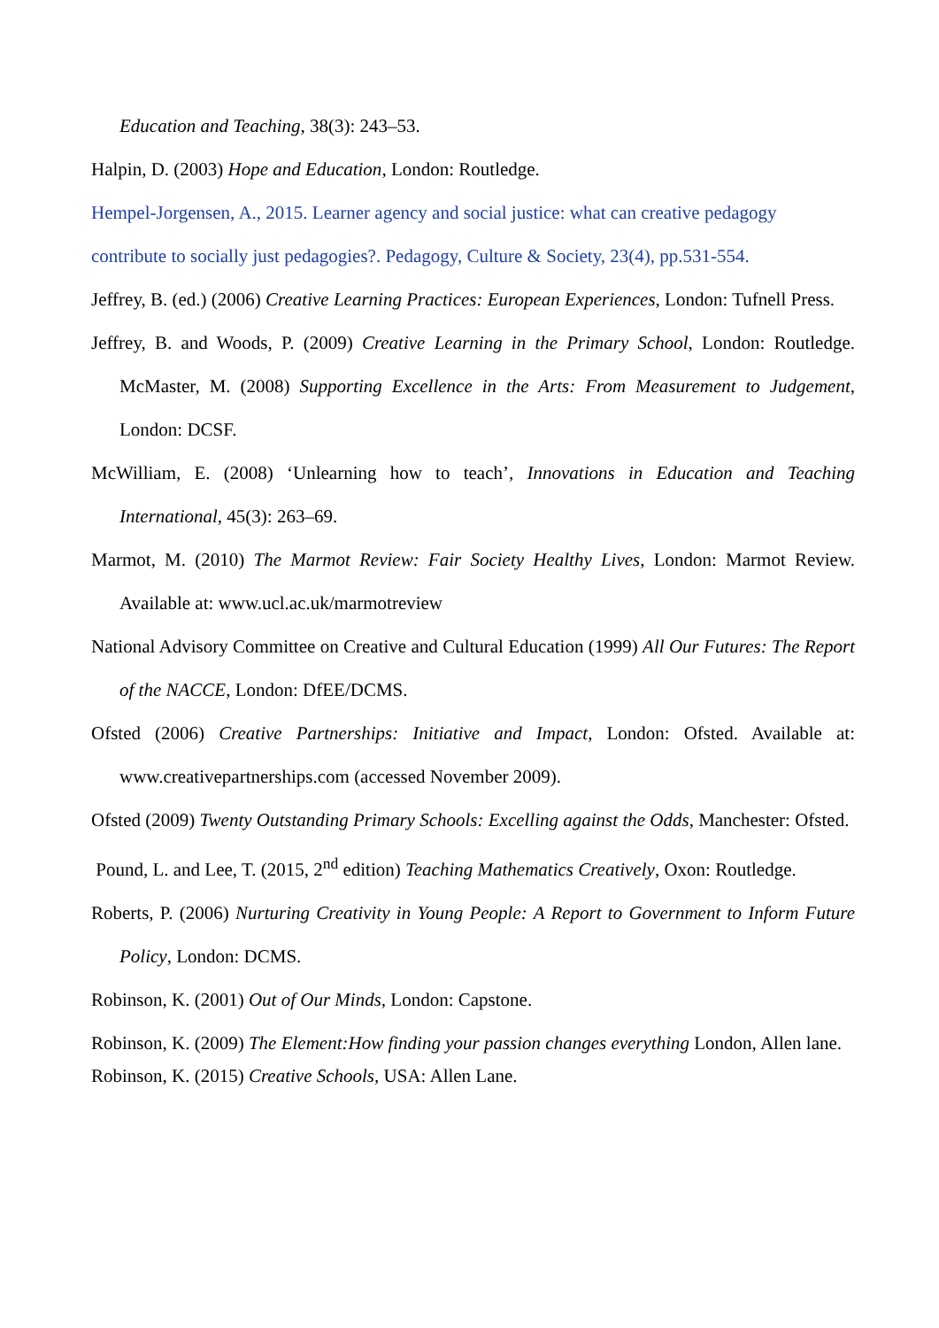Education and Teaching, 38(3): 243–53.
Halpin, D. (2003) Hope and Education, London: Routledge.
Hempel-Jorgensen, A., 2015. Learner agency and social justice: what can creative pedagogy contribute to socially just pedagogies?. Pedagogy, Culture & Society, 23(4), pp.531-554.
Jeffrey, B. (ed.) (2006) Creative Learning Practices: European Experiences, London: Tufnell Press.
Jeffrey, B. and Woods, P. (2009) Creative Learning in the Primary School, London: Routledge. McMaster, M. (2008) Supporting Excellence in the Arts: From Measurement to Judgement, London: DCSF.
McWilliam, E. (2008) ‘Unlearning how to teach’, Innovations in Education and Teaching International, 45(3): 263–69.
Marmot, M. (2010) The Marmot Review: Fair Society Healthy Lives, London: Marmot Review. Available at: www.ucl.ac.uk/marmotreview
National Advisory Committee on Creative and Cultural Education (1999) All Our Futures: The Report of the NACCE, London: DfEE/DCMS.
Ofsted (2006) Creative Partnerships: Initiative and Impact, London: Ofsted. Available at: www.creativepartnerships.com (accessed November 2009).
Ofsted (2009) Twenty Outstanding Primary Schools: Excelling against the Odds, Manchester: Ofsted.
Pound, L. and Lee, T. (2015, 2<sup>nd</sup> edition) Teaching Mathematics Creatively, Oxon: Routledge.
Roberts, P. (2006) Nurturing Creativity in Young People: A Report to Government to Inform Future Policy, London: DCMS.
Robinson, K. (2001) Out of Our Minds, London: Capstone.
Robinson, K. (2009) The Element:How finding your passion changes everything London, Allen lane.
Robinson, K. (2015) Creative Schools, USA: Allen Lane.